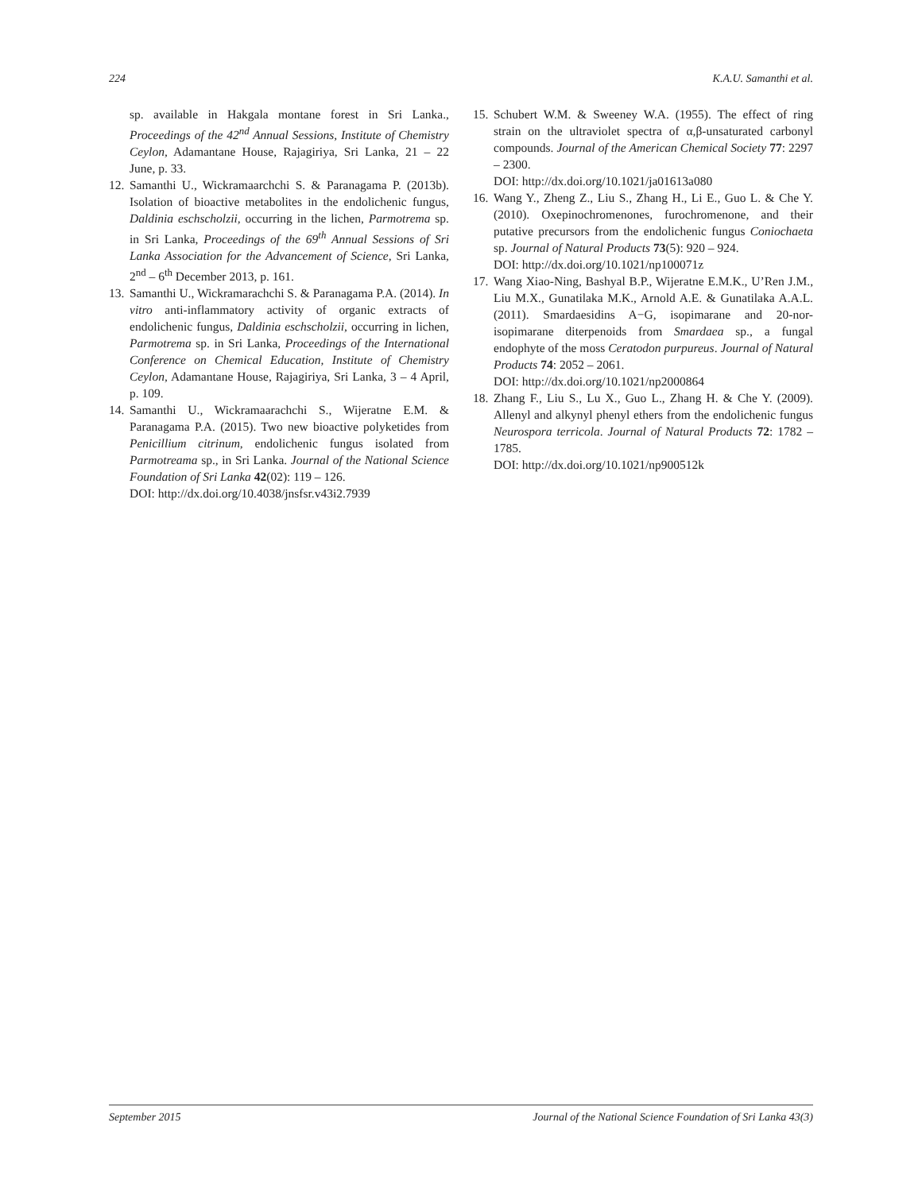224 K.A.U. Samanthi et al.
sp. available in Hakgala montane forest in Sri Lanka., Proceedings of the 42<sup>nd</sup> Annual Sessions, Institute of Chemistry Ceylon, Adamantane House, Rajagiriya, Sri Lanka, 21 – 22 June, p. 33.
12. Samanthi U., Wickramaarchchi S. & Paranagama P. (2013b). Isolation of bioactive metabolites in the endolichenic fungus, Daldinia eschscholzii, occurring in the lichen, Parmotrema sp. in Sri Lanka, Proceedings of the 69<sup>th</sup> Annual Sessions of Sri Lanka Association for the Advancement of Science, Sri Lanka, 2<sup>nd</sup> – 6<sup>th</sup> December 2013, p. 161.
13. Samanthi U., Wickramarachchi S. & Paranagama P.A. (2014). In vitro anti-inflammatory activity of organic extracts of endolichenic fungus, Daldinia eschscholzii, occurring in lichen, Parmotrema sp. in Sri Lanka, Proceedings of the International Conference on Chemical Education, Institute of Chemistry Ceylon, Adamantane House, Rajagiriya, Sri Lanka, 3 – 4 April, p. 109.
14. Samanthi U., Wickramaarachchi S., Wijeratne E.M. & Paranagama P.A. (2015). Two new bioactive polyketides from Penicillium citrinum, endolichenic fungus isolated from Parmotreama sp., in Sri Lanka. Journal of the National Science Foundation of Sri Lanka 42(02): 119 – 126.
DOI: http://dx.doi.org/10.4038/jnsfsr.v43i2.7939
15. Schubert W.M. & Sweeney W.A. (1955). The effect of ring strain on the ultraviolet spectra of α,β-unsaturated carbonyl compounds. Journal of the American Chemical Society 77: 2297 – 2300.
DOI: http://dx.doi.org/10.1021/ja01613a080
16. Wang Y., Zheng Z., Liu S., Zhang H., Li E., Guo L. & Che Y. (2010). Oxepinochromenones, furochromenone, and their putative precursors from the endolichenic fungus Coniochaeta sp. Journal of Natural Products 73(5): 920 – 924.
DOI: http://dx.doi.org/10.1021/np100071z
17. Wang Xiao-Ning, Bashyal B.P., Wijeratne E.M.K., U’Ren J.M., Liu M.X., Gunatilaka M.K., Arnold A.E. & Gunatilaka A.A.L. (2011). Smardaesidins A−G, isopimarane and 20-nor-isopimarane diterpenoids from Smardaea sp., a fungal endophyte of the moss Ceratodon purpureus. Journal of Natural Products 74: 2052 – 2061.
DOI: http://dx.doi.org/10.1021/np2000864
18. Zhang F., Liu S., Lu X., Guo L., Zhang H. & Che Y. (2009). Allenyl and alkynyl phenyl ethers from the endolichenic fungus Neurospora terricola. Journal of Natural Products 72: 1782 – 1785.
DOI: http://dx.doi.org/10.1021/np900512k
September 2015 Journal of the National Science Foundation of Sri Lanka 43(3)